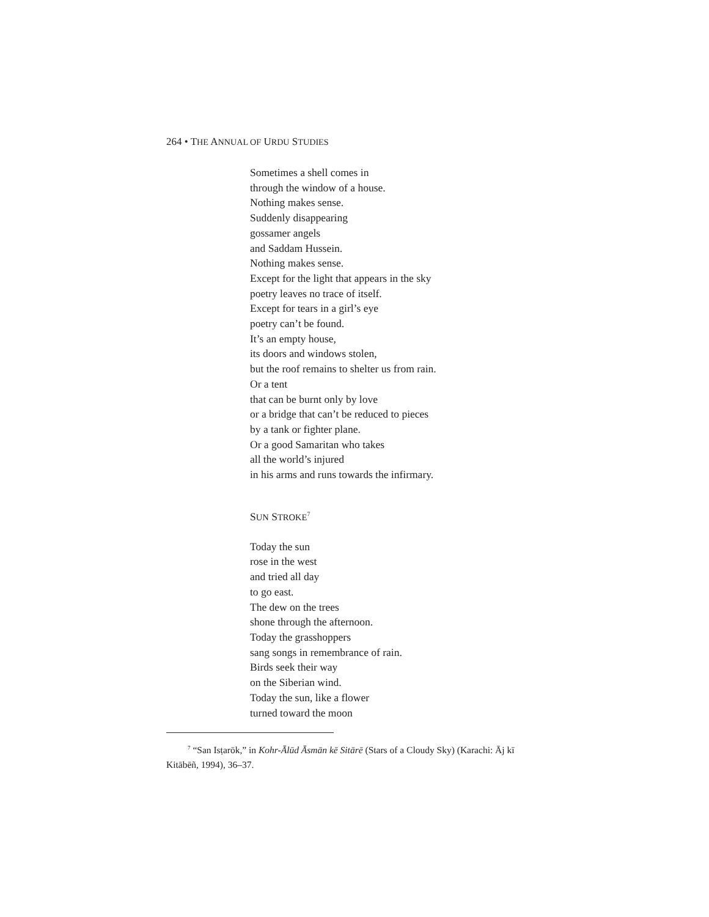264 • THE ANNUAL OF URDU STUDIES
Sometimes a shell comes in
through the window of a house.
Nothing makes sense.
Suddenly disappearing
gossamer angels
and Saddam Hussein.
Nothing makes sense.
Except for the light that appears in the sky
poetry leaves no trace of itself.
Except for tears in a girl’s eye
poetry can’t be found.
It’s an empty house,
its doors and windows stolen,
but the roof remains to shelter us from rain.
Or a tent
that can be burnt only by love
or a bridge that can’t be reduced to pieces
by a tank or fighter plane.
Or a good Samaritan who takes
all the world’s injured
in his arms and runs towards the infirmary.
SUN STROKE<sup>7</sup>
Today the sun
rose in the west
and tried all day
to go east.
The dew on the trees
shone through the afternoon.
Today the grasshoppers
sang songs in remembrance of rain.
Birds seek their way
on the Siberian wind.
Today the sun, like a flower
turned toward the moon
<sup>7</sup> “San Isṭarōk,” in Kohr-Ālūd Āsmān kē Sitārē (Stars of a Cloudy Sky) (Karachi: Āj kī Kitābēñ, 1994), 36–37.